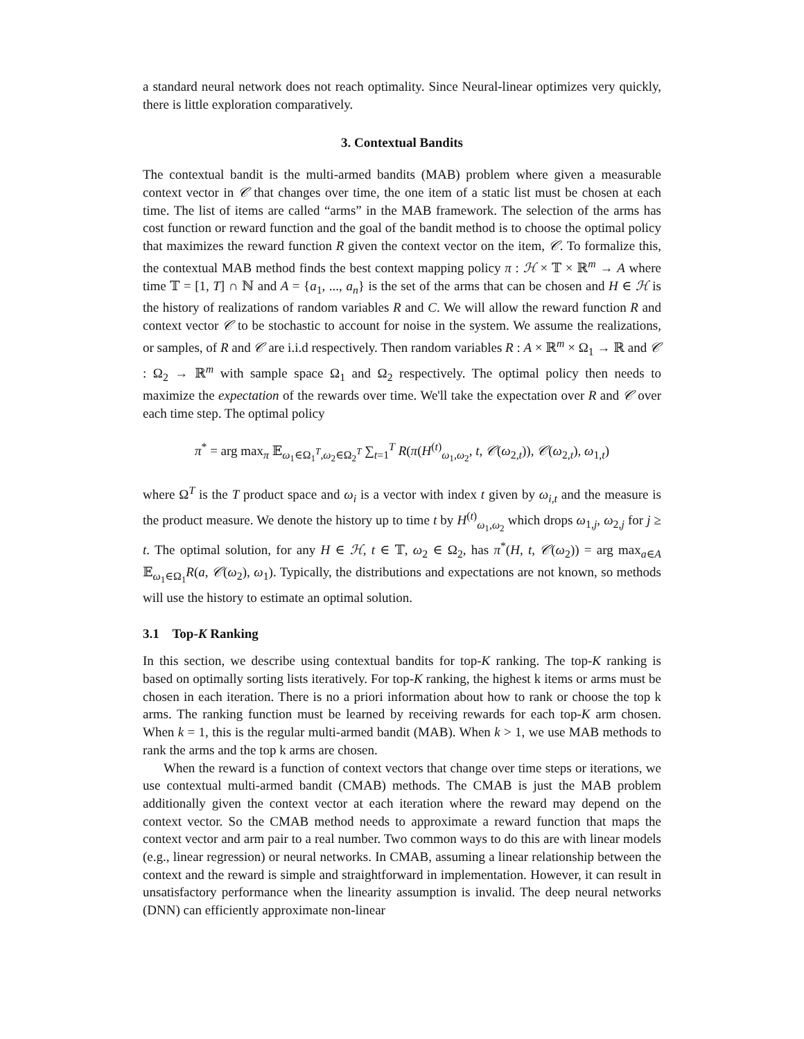a standard neural network does not reach optimality. Since Neural-linear optimizes very quickly, there is little exploration comparatively.
3. Contextual Bandits
The contextual bandit is the multi-armed bandits (MAB) problem where given a measurable context vector in 𝒞 that changes over time, the one item of a static list must be chosen at each time. The list of items are called “arms” in the MAB framework. The selection of the arms has cost function or reward function and the goal of the bandit method is to choose the optimal policy that maximizes the reward function R given the context vector on the item, 𝒞. To formalize this, the contextual MAB method finds the best context mapping policy π : ℋ × 𝕋 × ℝ<sup>m</sup> → A where time 𝕋 = [1, T] ∩ ℕ and A = {a<sub>1</sub>, ..., a<sub>n</sub>} is the set of the arms that can be chosen and H ∈ ℋ is the history of realizations of random variables R and C. We will allow the reward function R and context vector 𝒞 to be stochastic to account for noise in the system. We assume the realizations, or samples, of R and 𝒞 are i.i.d respectively. Then random variables R : A × ℝ<sup>m</sup> × Ω<sub>1</sub> → ℝ and 𝒞 : Ω<sub>2</sub> → ℝ<sup>m</sup> with sample space Ω<sub>1</sub> and Ω<sub>2</sub> respectively. The optimal policy then needs to maximize the expectation of the rewards over time. We'll take the expectation over R and 𝒞 over each time step. The optimal policy
π<sup>*</sup> = arg max<sub>π</sub> 𝔼<sub>ω<sub>1</sub>∈Ω<sub>1</sub><sup>T</sup>,ω<sub>2</sub>∈Ω<sub>2</sub><sup>T</sup></sub> ∑<sub>t=1</sub><sup>T</sup> R(π(H<sup>(t)</sup><sub>ω<sub>1</sub>,ω<sub>2</sub></sub>, t, 𝒞(ω<sub>2,t</sub>)), 𝒞(ω<sub>2,t</sub>), ω<sub>1,t</sub>)
where Ω<sup>T</sup> is the T product space and ω<sub>i</sub> is a vector with index t given by ω<sub>i,t</sub> and the measure is the product measure. We denote the history up to time t by H<sup>(t)</sup><sub>ω<sub>1</sub>,ω<sub>2</sub></sub> which drops ω<sub>1,j</sub>, ω<sub>2,j</sub> for j ≥ t. The optimal solution, for any H ∈ ℋ, t ∈ 𝕋, ω<sub>2</sub> ∈ Ω<sub>2</sub>, has π<sup>*</sup>(H, t, 𝒞(ω<sub>2</sub>)) = arg max<sub>a∈A</sub> 𝔼<sub>ω<sub>1</sub>∈Ω<sub>1</sub></sub>R(a, 𝒞(ω<sub>2</sub>), ω<sub>1</sub>). Typically, the distributions and expectations are not known, so methods will use the history to estimate an optimal solution.
3.1 Top-K Ranking
In this section, we describe using contextual bandits for top-K ranking. The top-K ranking is based on optimally sorting lists iteratively. For top-K ranking, the highest k items or arms must be chosen in each iteration. There is no a priori information about how to rank or choose the top k arms. The ranking function must be learned by receiving rewards for each top-K arm chosen. When k = 1, this is the regular multi-armed bandit (MAB). When k > 1, we use MAB methods to rank the arms and the top k arms are chosen.
When the reward is a function of context vectors that change over time steps or iterations, we use contextual multi-armed bandit (CMAB) methods. The CMAB is just the MAB problem additionally given the context vector at each iteration where the reward may depend on the context vector. So the CMAB method needs to approximate a reward function that maps the context vector and arm pair to a real number. Two common ways to do this are with linear models (e.g., linear regression) or neural networks. In CMAB, assuming a linear relationship between the context and the reward is simple and straightforward in implementation. However, it can result in unsatisfactory performance when the linearity assumption is invalid. The deep neural networks (DNN) can efficiently approximate non-linear